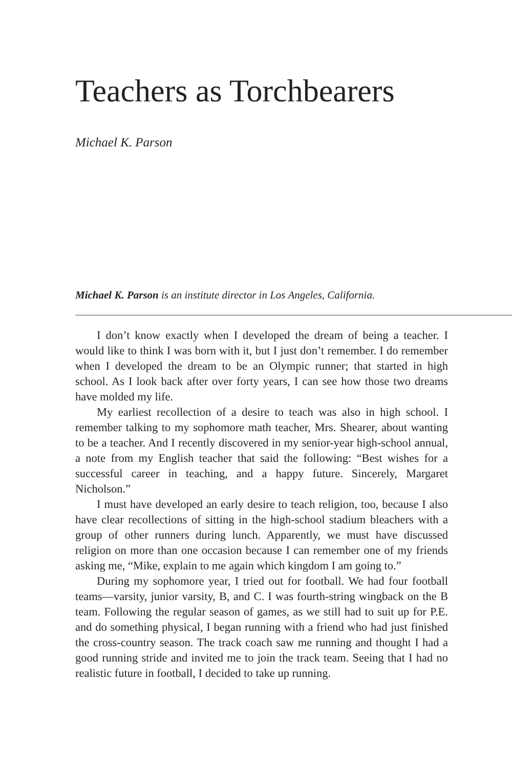Teachers as Torchbearers
Michael K. Parson
Michael K. Parson is an institute director in Los Angeles, California.
I don’t know exactly when I developed the dream of being a teacher. I would like to think I was born with it, but I just don’t remember. I do remember when I developed the dream to be an Olympic runner; that started in high school. As I look back after over forty years, I can see how those two dreams have molded my life.
My earliest recollection of a desire to teach was also in high school. I remember talking to my sophomore math teacher, Mrs. Shearer, about wanting to be a teacher. And I recently discovered in my senior-year high-school annual, a note from my English teacher that said the following: “Best wishes for a successful career in teaching, and a happy future. Sincerely, Margaret Nicholson.”
I must have developed an early desire to teach religion, too, because I also have clear recollections of sitting in the high-school stadium bleachers with a group of other runners during lunch. Apparently, we must have discussed religion on more than one occasion because I can remember one of my friends asking me, “Mike, explain to me again which kingdom I am going to.”
During my sophomore year, I tried out for football. We had four football teams—varsity, junior varsity, B, and C. I was fourth-string wingback on the B team. Following the regular season of games, as we still had to suit up for P.E. and do something physical, I began running with a friend who had just finished the cross-country season. The track coach saw me running and thought I had a good running stride and invited me to join the track team. Seeing that I had no realistic future in football, I decided to take up running.